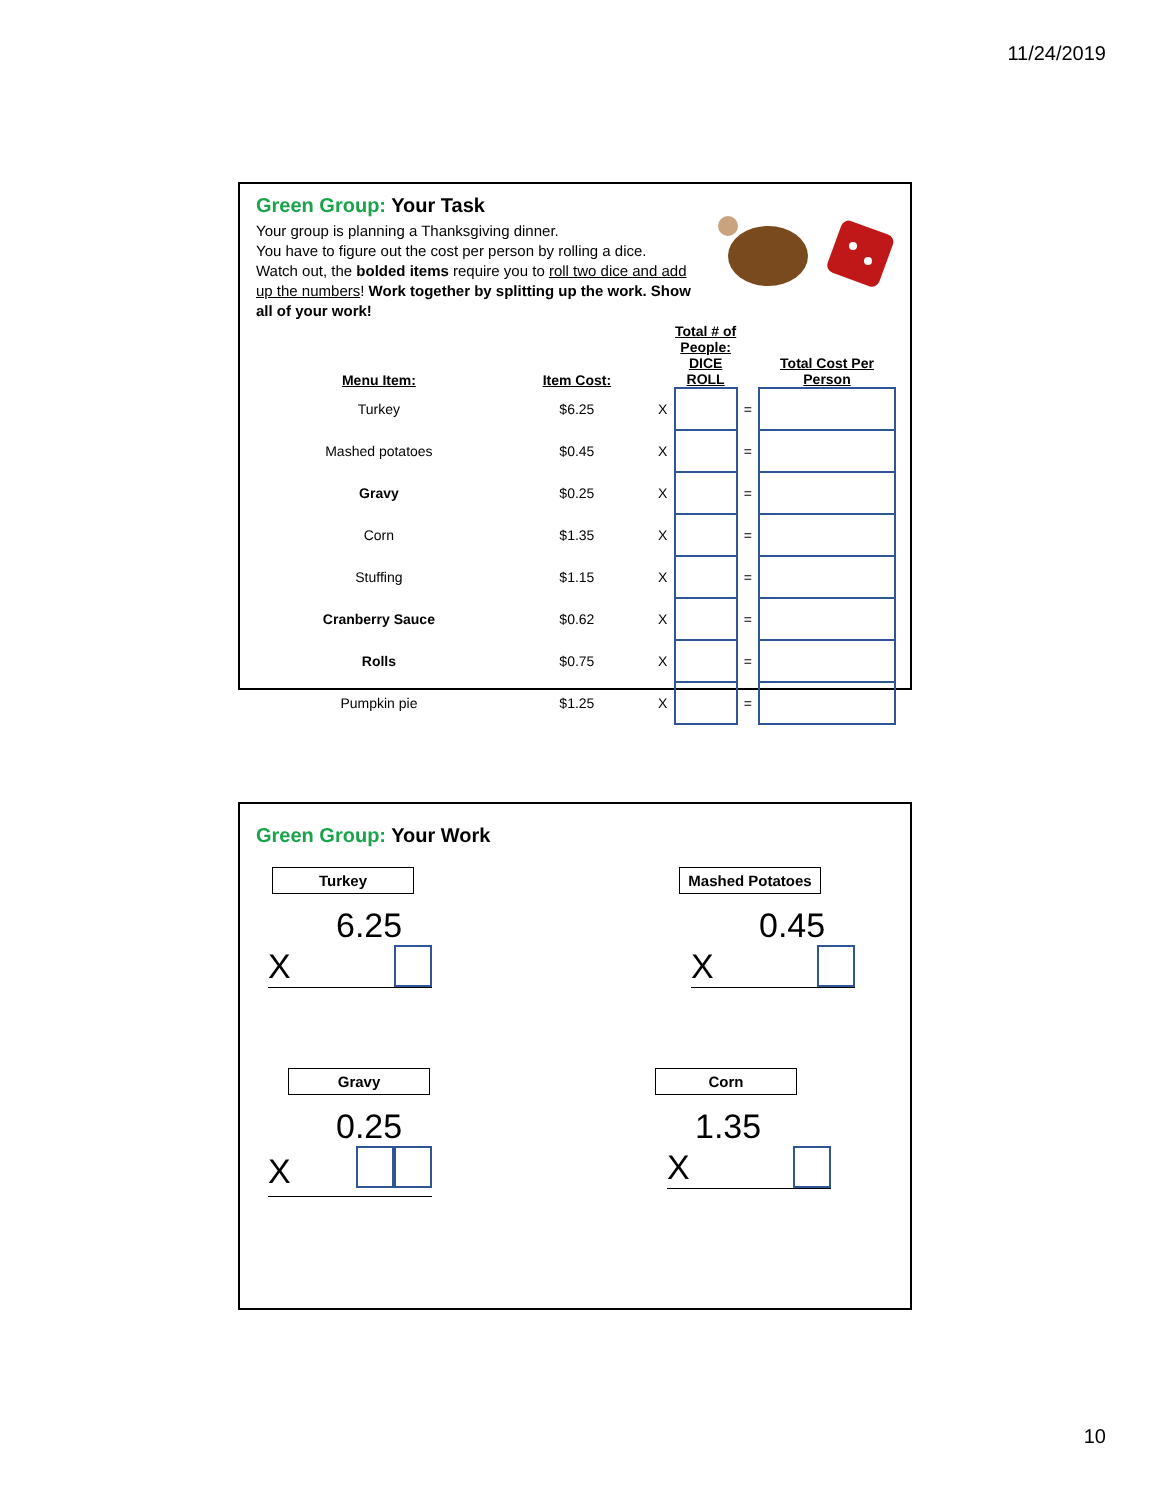11/24/2019
Green Group: Your Task
Your group is planning a Thanksgiving dinner.
You have to figure out the cost per person by rolling a dice.
Watch out, the bolded items require you to roll two dice and add up the numbers! Work together by splitting up the work. Show all of your work!
| Menu Item: | Item Cost: | | Total # of People: DICE ROLL | | Total Cost Per Person |
| --- | --- | --- | --- | --- | --- |
| Turkey | $6.25 | X | | = | |
| Mashed potatoes | $0.45 | X | | = | |
| Gravy | $0.25 | X | | = | |
| Corn | $1.35 | X | | = | |
| Stuffing | $1.15 | X | | = | |
| Cranberry Sauce | $0.62 | X | | = | |
| Rolls | $0.75 | X | | = | |
| Pumpkin pie | $1.25 | X | | = | |
Green Group: Your Work
Turkey
6.25
X
Mashed Potatoes
0.45
X
Gravy
0.25
X
Corn
1.35
X
10